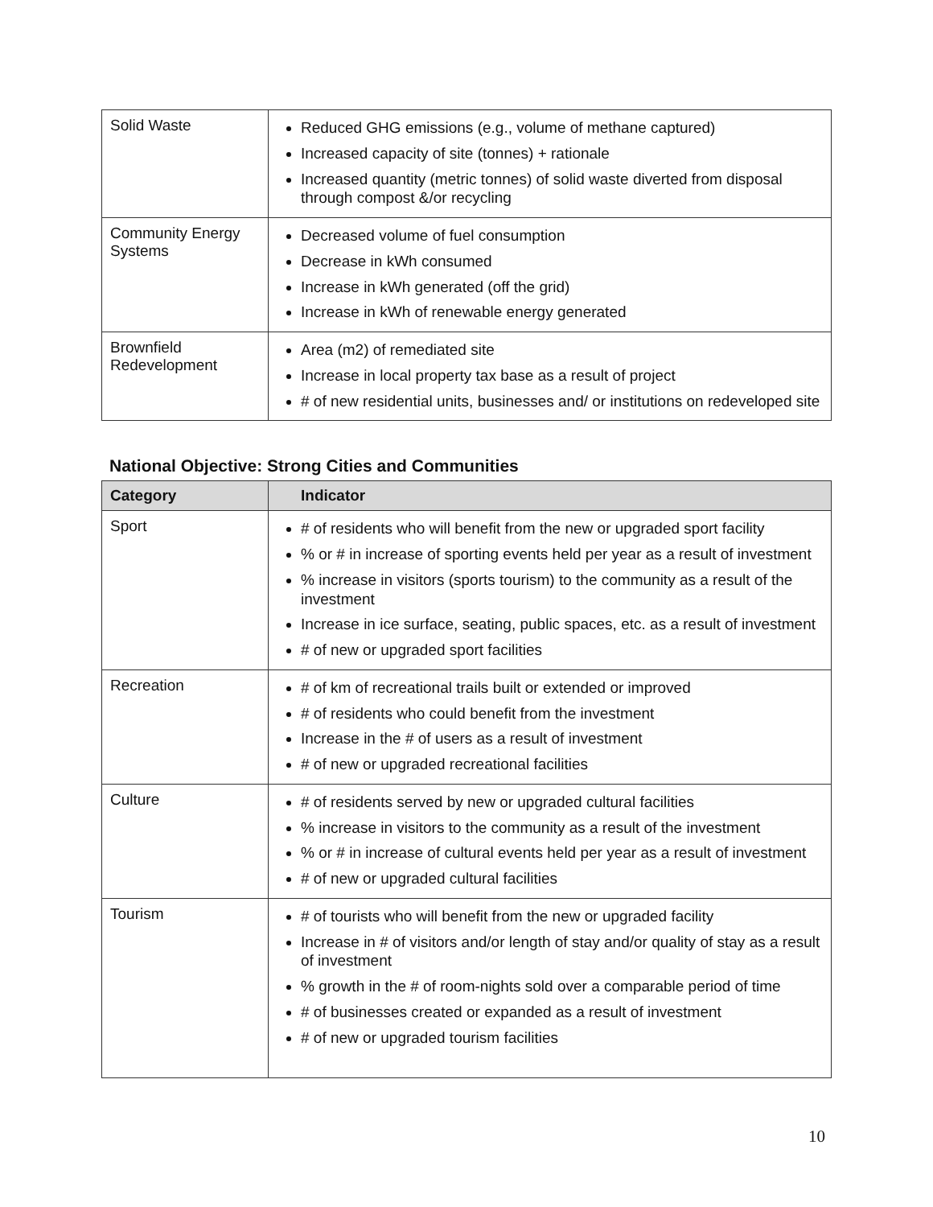| Solid Waste | Reduced GHG emissions (e.g., volume of methane captured) Increased capacity of site (tonnes) + rationale Increased quantity (metric tonnes) of solid waste diverted from disposal through compost &/or recycling |
| Community Energy Systems | Decreased volume of fuel consumption Decrease in kWh consumed Increase in kWh generated (off the grid) Increase in kWh of renewable energy generated |
| Brownfield Redevelopment | Area (m2) of remediated site Increase in local property tax base as a result of project # of new residential units, businesses and/ or institutions on redeveloped site |
National Objective: Strong Cities and Communities
| Category | Indicator |
| --- | --- |
| Sport | # of residents who will benefit from the new or upgraded sport facility % or # in increase of sporting events held per year as a result of investment % increase in visitors (sports tourism) to the community as a result of the investment Increase in ice surface, seating, public spaces, etc. as a result of investment # of new or upgraded sport facilities |
| Recreation | # of km of recreational trails built or extended or improved # of residents who could benefit from the investment Increase in the # of users as a result of investment # of new or upgraded recreational facilities |
| Culture | # of residents served by new or upgraded cultural facilities % increase in visitors to the community as a result of the investment % or # in increase of cultural events held per year as a result of investment # of new or upgraded cultural facilities |
| Tourism | # of tourists who will benefit from the new or upgraded facility Increase in # of visitors and/or length of stay and/or quality of stay as a result of investment % growth in the # of room-nights sold over a comparable period of time # of businesses created or expanded as a result of investment # of new or upgraded tourism facilities |
10